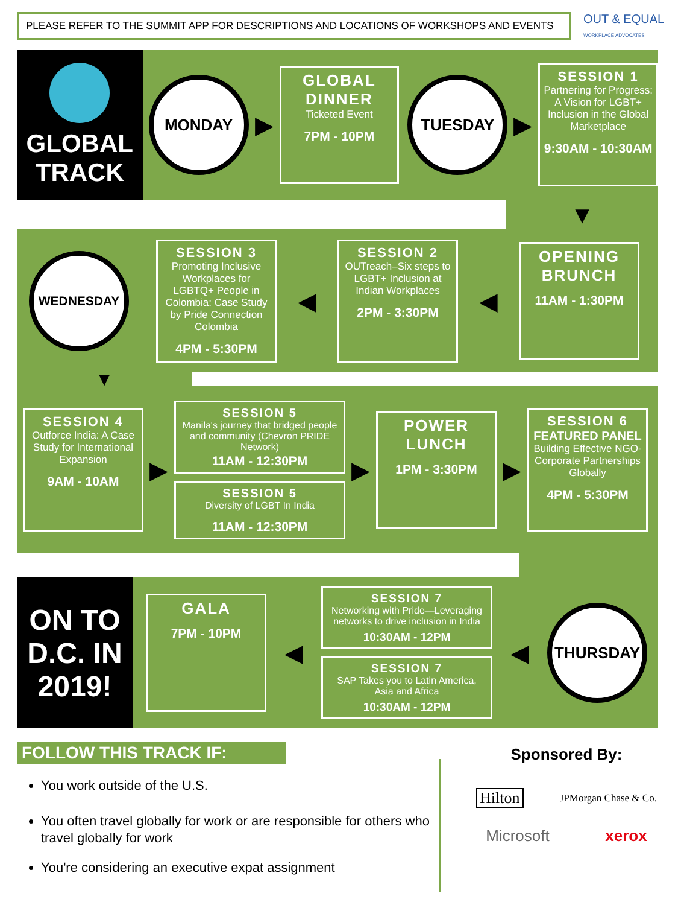PLEASE REFER TO THE SUMMIT APP FOR DESCRIPTIONS AND LOCATIONS OF WORKSHOPS AND EVENTS
OUT & EQUAL
WORKPLACE ADVOCATES
GLOBAL
TRACK
MONDAY
▶
GLOBAL DINNER
Ticketed Event
7PM - 10PM
TUESDAY
▶
SESSION 1
Partnering for Progress: A Vision for LGBT+ Inclusion in the Global Marketplace
9:30AM - 10:30AM
▼
WEDNESDAY
SESSION 3
Promoting Inclusive Workplaces for LGBTQ+ People in Colombia: Case Study by Pride Connection Colombia
4PM - 5:30PM
◀
SESSION 2
OUTreach–Six steps to LGBT+ Inclusion at Indian Workplaces
2PM - 3:30PM
◀
OPENING BRUNCH
11AM - 1:30PM
▼
SESSION 4
Outforce India: A Case Study for International Expansion
9AM - 10AM
▶
SESSION 5
Manila's journey that bridged people and community (Chevron PRIDE Network)
11AM - 12:30PM
SESSION 5
Diversity of LGBT In India
11AM - 12:30PM
▶
POWER LUNCH
1PM - 3:30PM
▶
SESSION 6
FEATURED PANEL
Building Effective NGO-Corporate Partnerships Globally
4PM - 5:30PM
ON TO D.C. IN 2019!
GALA
7PM - 10PM
◀
SESSION 7
Networking with Pride—Leveraging networks to drive inclusion in India
10:30AM - 12PM
SESSION 7
SAP Takes you to Latin America, Asia and Africa
10:30AM - 12PM
◀
THURSDAY
FOLLOW THIS TRACK IF:
You work outside of the U.S.
You often travel globally for work or are responsible for others who travel globally for work
You're considering an executive expat assignment
Sponsored By:
Hilton JPMorgan Chase & Co.
Microsoft xerox